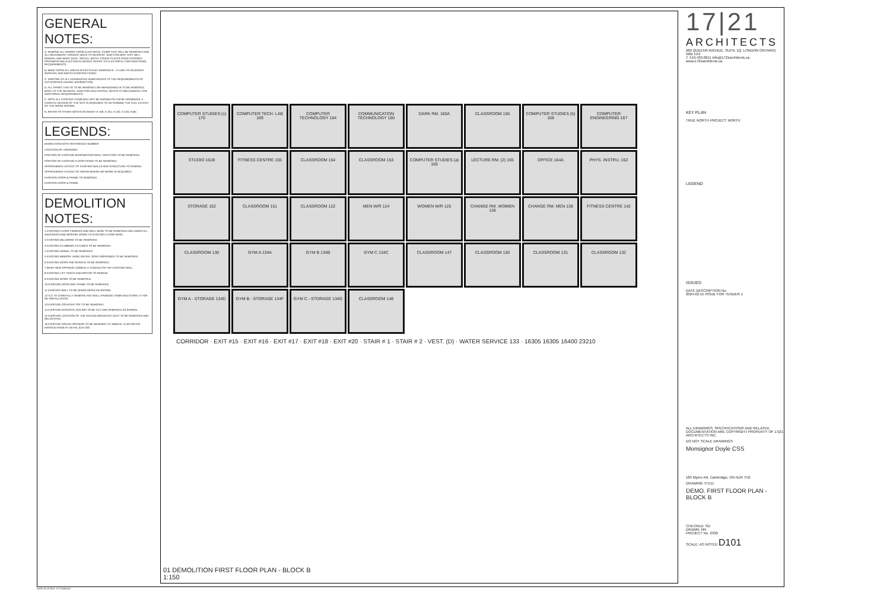GENERAL NOTES:
A. REMOVE ALL WIRING FROM ELECTRICAL ITEMS THAT WILL BE REMOVED AND ALL REDUNDANT CONDUIT BACK TO NEAREST JUNCTION BOX THAT WILL REMAIN, AND MAKE SAFE. INSTALL METAL COVER PLATES OVER EXPOSED OPENINGS AND ELECTRICAL BOXES. REFER TO ELECTRICAL FOR ADDITIONAL REQUIREMENTS.
B. MAKE GOOD ALL AREAS AFFECTED BY REMOVALS – FLUSH TO ADJACENT SURFACE AND MATCH EXISTING FINISH.
C. DISPOSE OF ALL DESIGNATED SUBSTANCES TO THE REQUIREMENTS OF AUTHORITIES HAVING JURISDICTION
D. ALL PIPING THAT IS TO BE REMOVED OR ABANDONED IS TO BE REMOVED BACK TO THE NEAREST JUNCTION AND CAPPED. REFER TO MECHANICAL FOR ADDITIONAL REQUIREMENTS.
E. NOTE ALL EXISTING ITEMS MAY NOT BE SHOWN ON THESE DRAWINGS. A CAREFUL REVIEW OF THE SITE IS REQUIRED TO DETERMINE THE FULL EXTENT OF THE WORK SHOWN.
N. REFER TO OTHER NOTES ON SHEET A-100, A-101, A-102, A-103, A105
LEGENDS:
DEMOLITION NOTE REFERENCE NUMBER
LOCATION OF HOARDING
PORTION OF EXISTING MASONRY/DRYWALL PARTITION TO BE REMOVED.
PORTION OF EXISTING FLOOR FINISH TO BE REMOVED.
APPROXIMATE EXTENT OF EXISTING WALLS AND STRUCTURE TO REMAIN.
APPROXIMATE EXTENT OF AREAS WHERE NO WORK IS REQUIRED.
EXISTING DOOR & FRAME TO REMOVED
EXISTING DOOR & FRAME
DEMOLITION NOTES:
1 EXISTING FLOOR FINISHES AND WALL BASE TO BE REMOVED INCLUDING ALL ADHESIVES AND MORTAR DOWN TO EXISTING FLOOR BASE.
2 EXISTING MILLWORK TO BE REMOVED.
3 EXISTING PLUMBING FIXTURES TO BE REMOVED.
4 EXISTING URINAL TO BE REMOVED.
5 EXISTING MIRROR, HAND DRYER, SOAP DISPENSER TO BE REMOVED.
6 EXISTING DOOR AND SCREEN TO BE REMOVED.
7 MAKE NEW OPENING (1000mm X 2135mm) ON THE EXISTING WALL.
8 EXISTING LIFT TRACK AND MOTOR TO REMAIN.
9 EXISTING DOOR TO BE REMOVED.
10 EXISTING DOOR AND FRAME TO BE REMOVED.
11 EXISTING WALL TO BE DEMOLISHED AS SHOWN.
12 G.C TO CAREFULLY REMOVE ANY WALL HANGING ITEMS AND STORE IT FOR RE-INSTALLATION.
13 EXISTING COUNTER TOP TO BE REMOVED.
14 EXISTING ACOUSTIC CEILING TO BE CUT AND REMOVED AS SHOWN.
15 EXISTING LOCATION OF THE CEILING MOUNTED LIGHT TO BE REMOVED AND RELOCATED.
16 EXISTING ROUGH OPENING TO BE WIDENED TO 1065mm. ALSO REFER INSTRUCTIONS AT DETAIL 01/A-200
COMPUTER STUDIES (c) 170
COMPUTER TECH. LAB 169
COMPUTER TECHNOLOGY 164
COMMUNICATION TECHNOLOGY 160
DARK RM. 160A
CLASSROOM 156
COMPUTER STUDIES (b) 168
COMPUTER ENGINEERING 167
STUDIO 161B
FITNESS CENTRE 155
CLASSROOM 154
CLASSROOM 153
COMPUTER STUDIES (a) 166
LECTURE RM. (2) 165
OFFICE 164A
PHYS. INSTRU. 162
STORAGE 152
CLASSROOM 151
CLASSROOM 122
MEN W/R 124
WOMEN W/R 125
CHANGE RM. WOMEN 136
CHANGE RM. MEN 138
FITNESS CENTRE 142
CLASSROOM 130
GYM A 134A
GYM B 134B
GYM C 134C
CLASSROOM 147
CLASSROOM 150
CLASSROOM 131
CLASSROOM 132
GYM A - STORAGE 134D
GYM B - STORAGE 134F
GYM C - STORAGE 134G
CLASSROOM 148
CORRIDOR · EXIT #15 · EXIT #16 · EXIT #17 · EXIT #18 · EXIT #20 · STAIR # 1 · STAIR # 2 · VEST. (D) · WATER SERVICE 133 · 16305 16305 16400 23210
01 DEMOLITION FIRST FLOOR PLAN - BLOCK B
1:150
17|21
ARCHITECTS
280 QUEENS AVENUE, SUITE 1Q, LONDON ONTARIO, N6B 1X3
T. 519.439.0611 info@1721architects.ca www.1721architects.ca
KEY PLAN
TRUE NORTH PROJECT NORTH
LEGEND
ISSUED
DATE DESCRIPTION No.
2024-02-15 ISSUE FOR TENDER 1
ALL DRAWINGS, SPECIFICATIONS AND RELATED DOCUMENTATION ARE COPYRIGHT PROPERTY OF 17|21 ARCHITECTS INC.
DO NOT SCALE DRAWINGS
Monsignor Doyle CSS
185 Myers Rd, Cambridge, ON N1R 7H2
DRAWING TITLE:
DEMO. FIRST FLOOR PLAN - BLOCK B
CHECKED: SD
DRAWN: RN
PROJECT No. 2330
SCALE: AS NOTED D101
DATE PLOTTED: YYYY.MM.DD